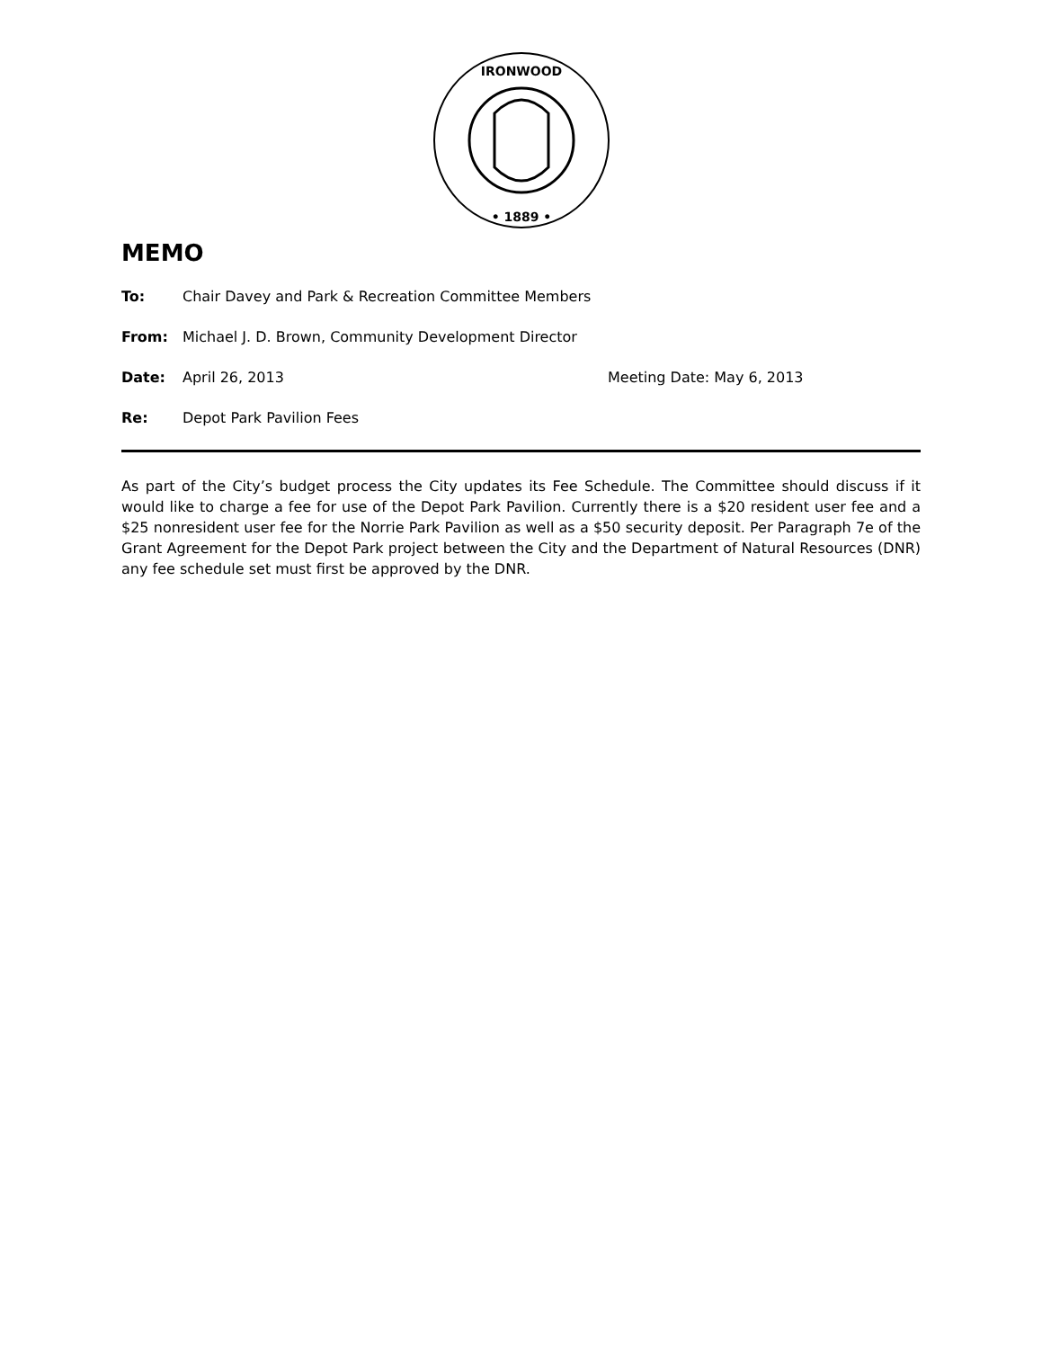IRONWOOD
• 1889 •
MEMO
To: Chair Davey and Park & Recreation Committee Members
From: Michael J. D. Brown, Community Development Director
Date: April 26, 2013 Meeting Date: May 6, 2013
Re: Depot Park Pavilion Fees
As part of the City’s budget process the City updates its Fee Schedule. The Committee should discuss if it would like to charge a fee for use of the Depot Park Pavilion. Currently there is a $20 resident user fee and a $25 nonresident user fee for the Norrie Park Pavilion as well as a $50 security deposit. Per Paragraph 7e of the Grant Agreement for the Depot Park project between the City and the Department of Natural Resources (DNR) any fee schedule set must first be approved by the DNR.